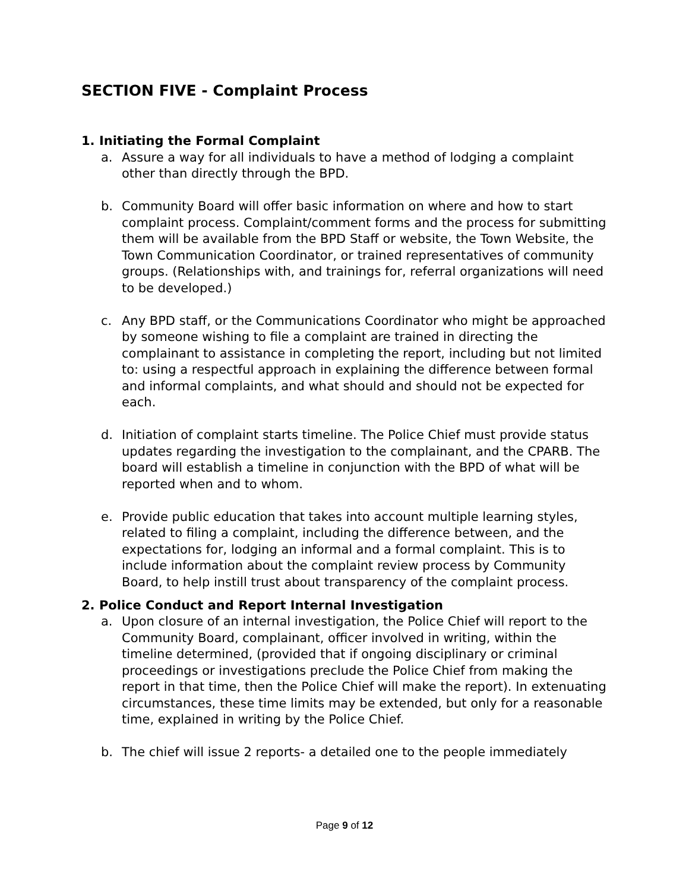SECTION FIVE - Complaint Process
1. Initiating the Formal Complaint
a. Assure a way for all individuals to have a method of lodging a complaint other than directly through the BPD.
b. Community Board will offer basic information on where and how to start complaint process. Complaint/comment forms and the process for submitting them will be available from the BPD Staff or website, the Town Website, the Town Communication Coordinator, or trained representatives of community groups. (Relationships with, and trainings for, referral organizations will need to be developed.)
c. Any BPD staff, or the Communications Coordinator who might be approached by someone wishing to file a complaint are trained in directing the complainant to assistance in completing the report, including but not limited to: using a respectful approach in explaining the difference between formal and informal complaints, and what should and should not be expected for each.
d. Initiation of complaint starts timeline. The Police Chief must provide status updates regarding the investigation to the complainant, and the CPARB. The board will establish a timeline in conjunction with the BPD of what will be reported when and to whom.
e. Provide public education that takes into account multiple learning styles, related to filing a complaint, including the difference between, and the expectations for, lodging an informal and a formal complaint. This is to include information about the complaint review process by Community Board, to help instill trust about transparency of the complaint process.
2. Police Conduct and Report Internal Investigation
a. Upon closure of an internal investigation, the Police Chief will report to the Community Board, complainant, officer involved in writing, within the timeline determined, (provided that if ongoing disciplinary or criminal proceedings or investigations preclude the Police Chief from making the report in that time, then the Police Chief will make the report). In extenuating circumstances, these time limits may be extended, but only for a reasonable time, explained in writing by the Police Chief.
b. The chief will issue 2 reports- a detailed one to the people immediately
Page 9 of 12